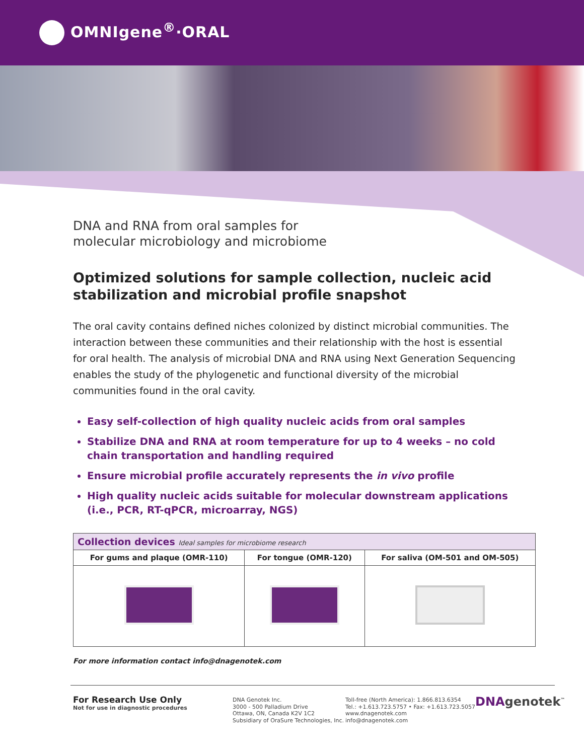OMNIgene<sup>®</sup>·ORAL
DNA and RNA from oral samples for
molecular microbiology and microbiome
Optimized solutions for sample collection, nucleic acid stabilization and microbial profile snapshot
The oral cavity contains defined niches colonized by distinct microbial communities. The interaction between these communities and their relationship with the host is essential for oral health. The analysis of microbial DNA and RNA using Next Generation Sequencing enables the study of the phylogenetic and functional diversity of the microbial communities found in the oral cavity.
Easy self-collection of high quality nucleic acids from oral samples
Stabilize DNA and RNA at room temperature for up to 4 weeks – no cold chain transportation and handling required
Ensure microbial profile accurately represents the in vivo profile
High quality nucleic acids suitable for molecular downstream applications (i.e., PCR, RT-qPCR, microarray, NGS)
| Collection devices Ideal samples for microbiome research | | |
| --- | --- | --- |
| For gums and plaque (OMR-110) | For tongue (OMR-120) | For saliva (OM-501 and OM-505) |
For more information contact info@dnagenotek.com
For Research Use Only
Not for use in diagnostic procedures
DNA Genotek Inc.
3000 - 500 Palladium Drive
Ottawa, ON, Canada K2V 1C2
Subsidiary of OraSure Technologies, Inc.
Toll-free (North America): 1.866.813.6354
Tel.: +1.613.723.5757 • Fax: +1.613.723.5057
www.dnagenotek.com
info@dnagenotek.com
DNAgenotek<sup>™</sup>